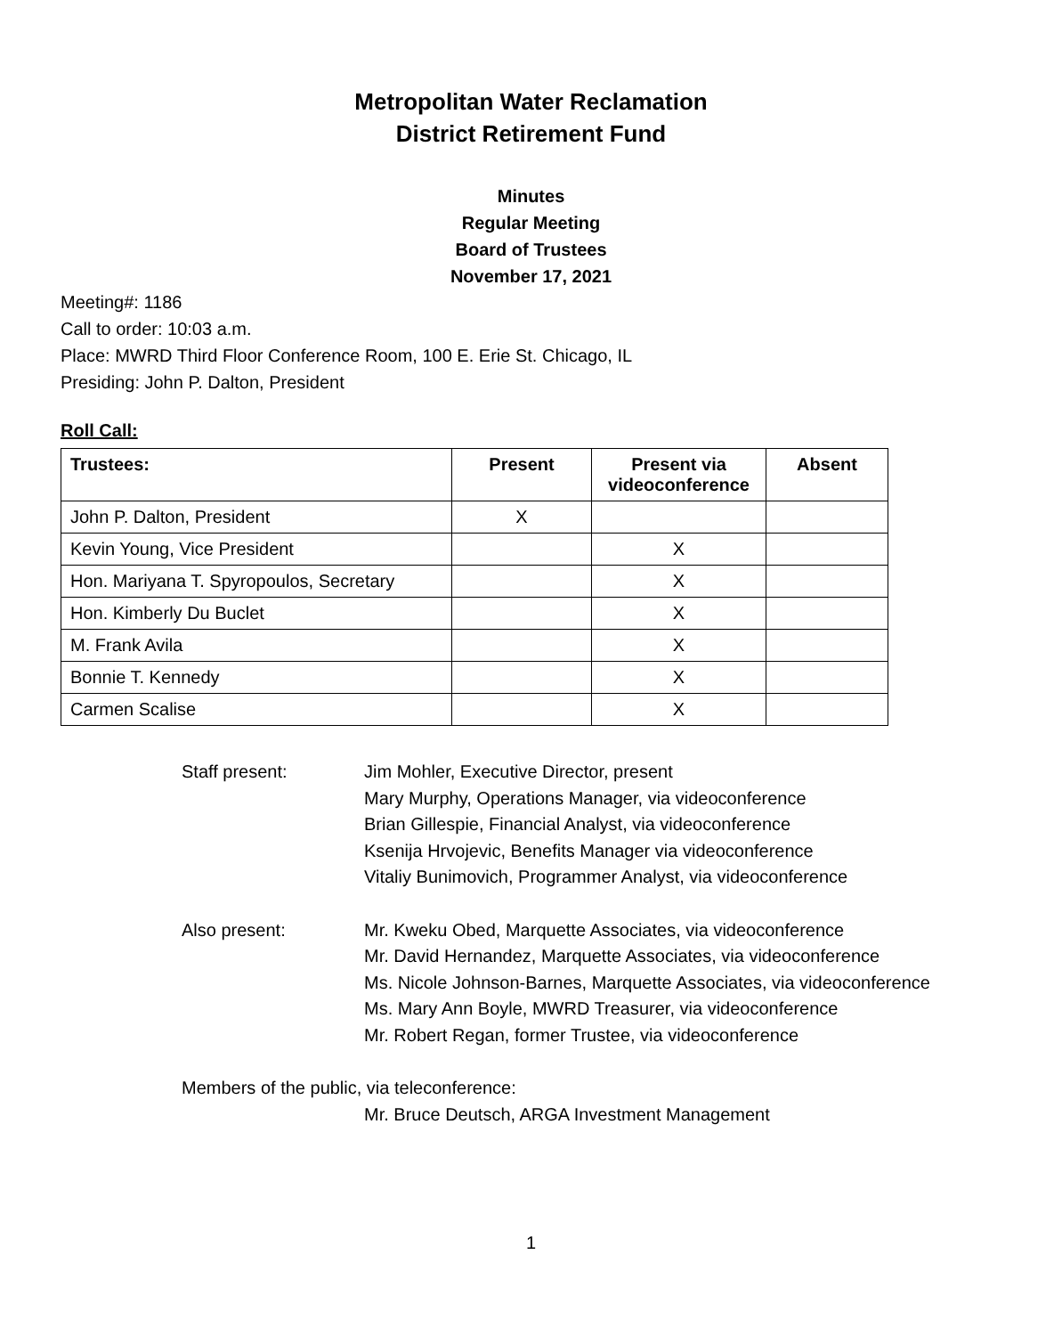Metropolitan Water Reclamation
District Retirement Fund
Minutes
Regular Meeting
Board of Trustees
November 17, 2021
Meeting#: 1186
Call to order: 10:03 a.m.
Place: MWRD Third Floor Conference Room, 100 E. Erie St. Chicago, IL
Presiding: John P. Dalton, President
Roll Call:
| Trustees: | Present | Present via videoconference | Absent |
| --- | --- | --- | --- |
| John P. Dalton, President | X | | |
| Kevin Young, Vice President | | X | |
| Hon. Mariyana T. Spyropoulos, Secretary | | X | |
| Hon. Kimberly Du Buclet | | X | |
| M. Frank Avila | | X | |
| Bonnie T. Kennedy | | X | |
| Carmen Scalise | | X | |
Staff present: Jim Mohler, Executive Director, present
Mary Murphy, Operations Manager, via videoconference
Brian Gillespie, Financial Analyst, via videoconference
Ksenija Hrvojevic, Benefits Manager via videoconference
Vitaliy Bunimovich, Programmer Analyst, via videoconference
Also present: Mr. Kweku Obed, Marquette Associates, via videoconference
Mr. David Hernandez, Marquette Associates, via videoconference
Ms. Nicole Johnson-Barnes, Marquette Associates, via videoconference
Ms. Mary Ann Boyle, MWRD Treasurer, via videoconference
Mr. Robert Regan, former Trustee, via videoconference
Members of the public, via teleconference:
Mr. Bruce Deutsch, ARGA Investment Management
1